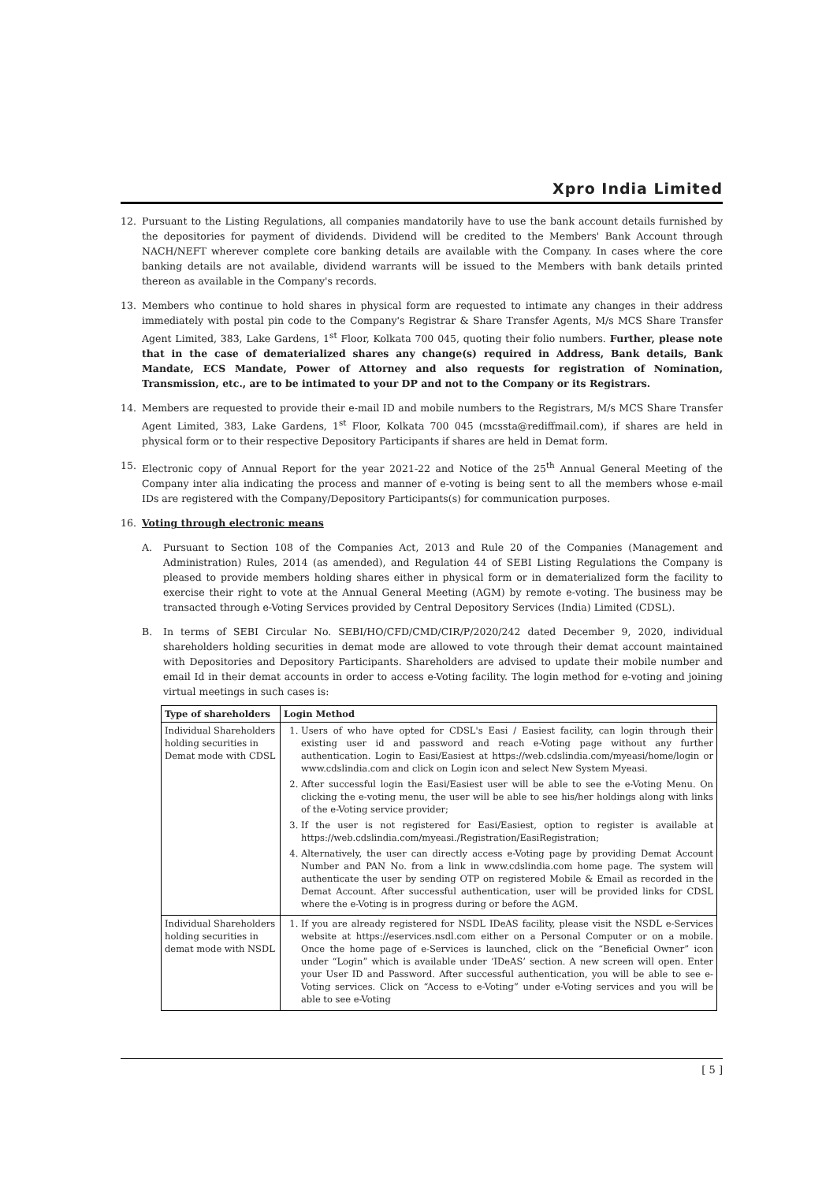Xpro India Limited
12. Pursuant to the Listing Regulations, all companies mandatorily have to use the bank account details furnished by the depositories for payment of dividends. Dividend will be credited to the Members' Bank Account through NACH/NEFT wherever complete core banking details are available with the Company. In cases where the core banking details are not available, dividend warrants will be issued to the Members with bank details printed thereon as available in the Company's records.
13. Members who continue to hold shares in physical form are requested to intimate any changes in their address immediately with postal pin code to the Company's Registrar & Share Transfer Agents, M/s MCS Share Transfer Agent Limited, 383, Lake Gardens, 1<sup>st</sup> Floor, Kolkata 700 045, quoting their folio numbers. Further, please note that in the case of dematerialized shares any change(s) required in Address, Bank details, Bank Mandate, ECS Mandate, Power of Attorney and also requests for registration of Nomination, Transmission, etc., are to be intimated to your DP and not to the Company or its Registrars.
14. Members are requested to provide their e-mail ID and mobile numbers to the Registrars, M/s MCS Share Transfer Agent Limited, 383, Lake Gardens, 1<sup>st</sup> Floor, Kolkata 700 045 (mcssta@rediffmail.com), if shares are held in physical form or to their respective Depository Participants if shares are held in Demat form.
15. Electronic copy of Annual Report for the year 2021-22 and Notice of the 25<sup>th</sup> Annual General Meeting of the Company inter alia indicating the process and manner of e-voting is being sent to all the members whose e-mail IDs are registered with the Company/Depository Participants(s) for communication purposes.
16. Voting through electronic means
A. Pursuant to Section 108 of the Companies Act, 2013 and Rule 20 of the Companies (Management and Administration) Rules, 2014 (as amended), and Regulation 44 of SEBI Listing Regulations the Company is pleased to provide members holding shares either in physical form or in dematerialized form the facility to exercise their right to vote at the Annual General Meeting (AGM) by remote e-voting. The business may be transacted through e-Voting Services provided by Central Depository Services (India) Limited (CDSL).
B. In terms of SEBI Circular No. SEBI/HO/CFD/CMD/CIR/P/2020/242 dated December 9, 2020, individual shareholders holding securities in demat mode are allowed to vote through their demat account maintained with Depositories and Depository Participants. Shareholders are advised to update their mobile number and email Id in their demat accounts in order to access e-Voting facility. The login method for e-voting and joining virtual meetings in such cases is:
| Type of shareholders | Login Method |
| --- | --- |
| Individual Shareholders holding securities in Demat mode with CDSL | 1. Users of who have opted for CDSL's Easi / Easiest facility, can login through their existing user id and password and reach e-Voting page without any further authentication. Login to Easi/Easiest at https://web.cdslindia.com/myeasi/home/login or www.cdslindia.com and click on Login icon and select New System Myeasi. 2. After successful login the Easi/Easiest user will be able to see the e-Voting Menu. On clicking the e-voting menu, the user will be able to see his/her holdings along with links of the e-Voting service provider; 3. If the user is not registered for Easi/Easiest, option to register is available at https://web.cdslindia.com/myeasi./Registration/EasiRegistration; 4. Alternatively, the user can directly access e-Voting page by providing Demat Account Number and PAN No. from a link in www.cdslindia.com home page. The system will authenticate the user by sending OTP on registered Mobile & Email as recorded in the Demat Account. After successful authentication, user will be provided links for CDSL where the e-Voting is in progress during or before the AGM. |
| Individual Shareholders holding securities in demat mode with NSDL | 1. If you are already registered for NSDL IDeAS facility, please visit the NSDL e-Services website at https://eservices.nsdl.com either on a Personal Computer or on a mobile. Once the home page of e-Services is launched, click on the “Beneficial Owner” icon under “Login” which is available under ‘IDeAS’ section. A new screen will open. Enter your User ID and Password. After successful authentication, you will be able to see e-Voting services. Click on “Access to e-Voting” under e-Voting services and you will be able to see e-Voting |
[ 5 ]